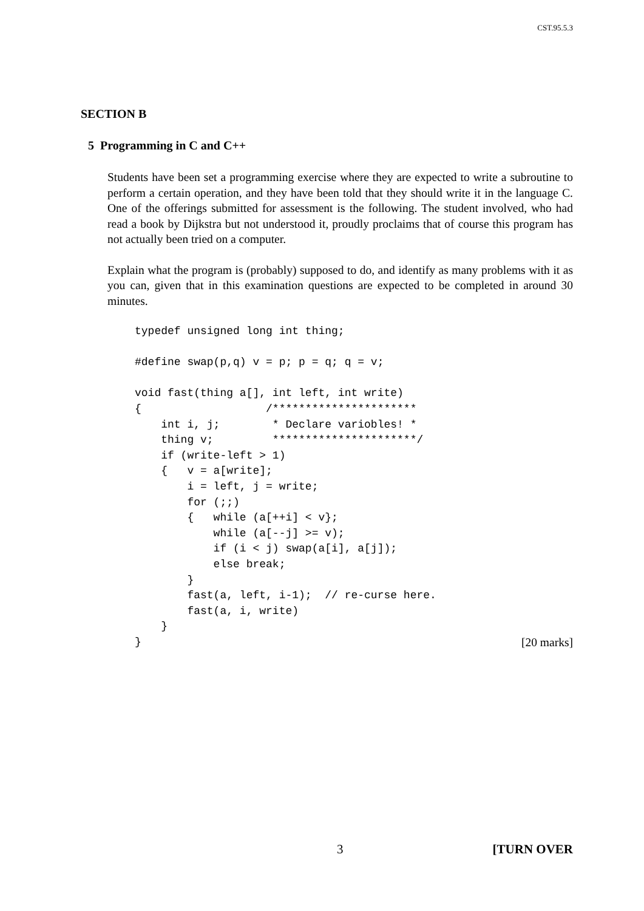CST.95.5.3
SECTION B
5 Programming in C and C++
Students have been set a programming exercise where they are expected to write a subroutine to perform a certain operation, and they have been told that they should write it in the language C. One of the offerings submitted for assessment is the following. The student involved, who had read a book by Dijkstra but not understood it, proudly proclaims that of course this program has not actually been tried on a computer.
Explain what the program is (probably) supposed to do, and identify as many problems with it as you can, given that in this examination questions are expected to be completed in around 30 minutes.
typedef unsigned long int thing;

#define swap(p,q) v = p; p = q; q = v;

void fast(thing a[], int left, int write)
{                   /**********************
    int i, j;        * Declare variobles! *
    thing v;         **********************/
    if (write-left > 1)
    {   v = a[write];
        i = left, j = write;
        for (;;)
        {   while (a[++i] < v};
            while (a[--j] >= v);
            if (i < j) swap(a[i], a[j]);
            else break;
        }
        fast(a, left, i-1);  // re-curse here.
        fast(a, i, write)
    }
}
[20 marks]
3 [TURN OVER